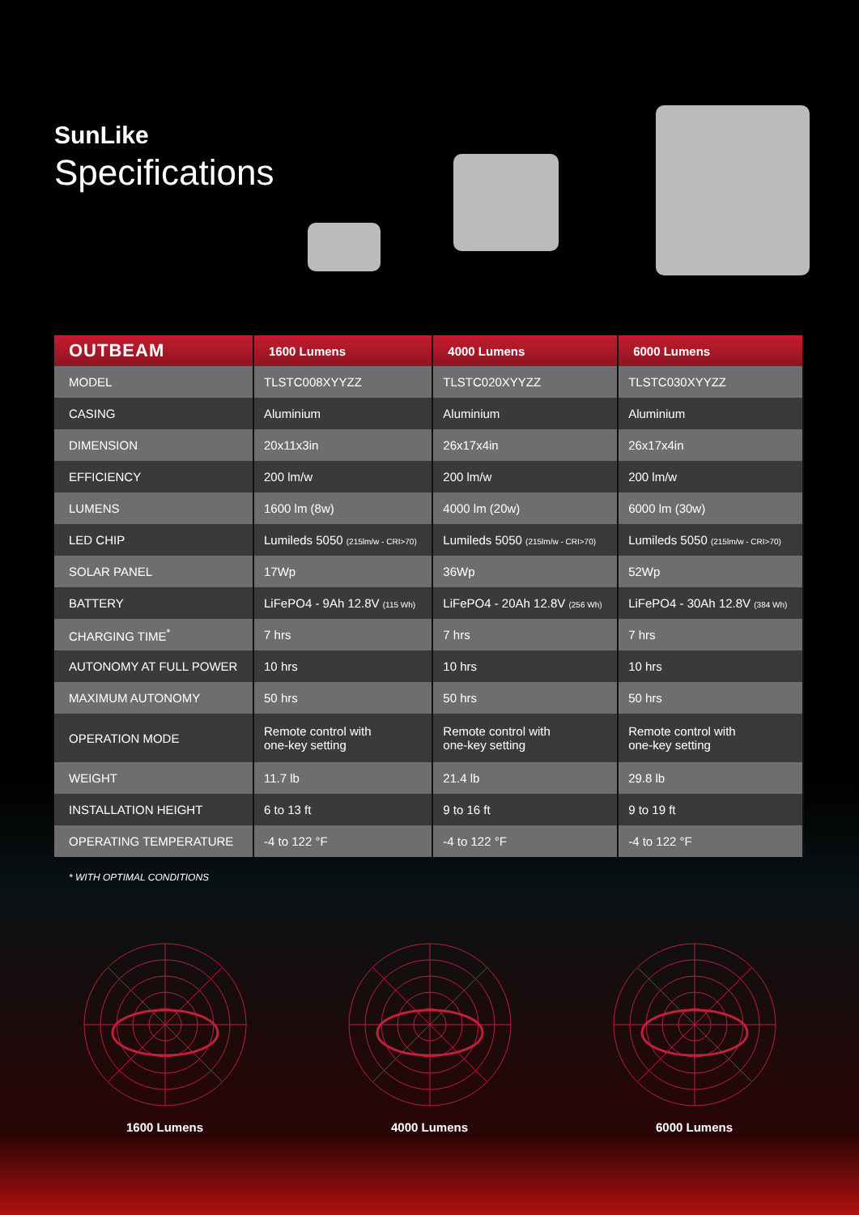SunLike
Specifications
| OUTBEAM | 1600 Lumens | 4000 Lumens | 6000 Lumens |
| --- | --- | --- | --- |
| MODEL | TLSTC008XYYZZ | TLSTC020XYYZZ | TLSTC030XYYZZ |
| CASING | Aluminium | Aluminium | Aluminium |
| DIMENSION | 20x11x3in | 26x17x4in | 26x17x4in |
| EFFICIENCY | 200 lm/w | 200 lm/w | 200 lm/w |
| LUMENS | 1600 lm (8w) | 4000 lm (20w) | 6000 lm (30w) |
| LED CHIP | Lumileds 5050 (215lm/w - CRI>70) | Lumileds 5050 (215lm/w - CRI>70) | Lumileds 5050 (215lm/w - CRI>70) |
| SOLAR PANEL | 17Wp | 36Wp | 52Wp |
| BATTERY | LiFePO4 - 9Ah 12.8V (115 Wh) | LiFePO4 - 20Ah 12.8V (256 Wh) | LiFePO4 - 30Ah 12.8V (384 Wh) |
| CHARGING TIME<sup>*</sup> | 7 hrs | 7 hrs | 7 hrs |
| AUTONOMY AT FULL POWER | 10 hrs | 10 hrs | 10 hrs |
| MAXIMUM AUTONOMY | 50 hrs | 50 hrs | 50 hrs |
| OPERATION MODE | Remote control with one-key setting | Remote control with one-key setting | Remote control with one-key setting |
| WEIGHT | 11.7 lb | 21.4 lb | 29.8 lb |
| INSTALLATION HEIGHT | 6 to 13 ft | 9 to 16 ft | 9 to 19 ft |
| OPERATING TEMPERATURE | -4 to 122 °F | -4 to 122 °F | -4 to 122 °F |
* WITH OPTIMAL CONDITIONS
1600 Lumens 4000 Lumens 6000 Lumens